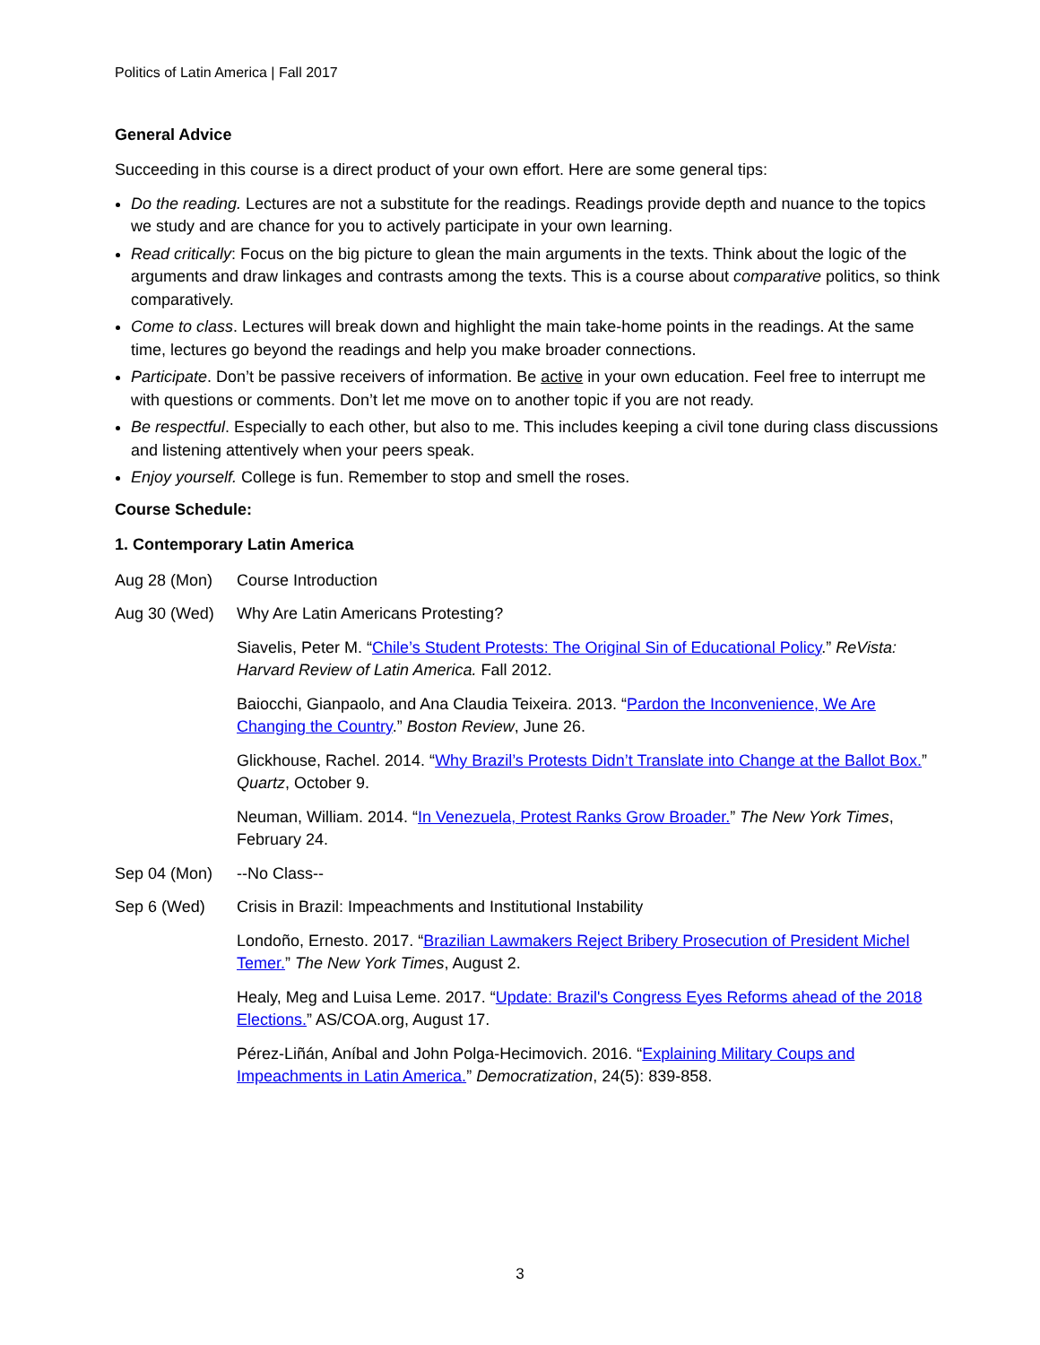Politics of Latin America | Fall 2017
General Advice
Succeeding in this course is a direct product of your own effort. Here are some general tips:
Do the reading. Lectures are not a substitute for the readings. Readings provide depth and nuance to the topics we study and are chance for you to actively participate in your own learning.
Read critically: Focus on the big picture to glean the main arguments in the texts. Think about the logic of the arguments and draw linkages and contrasts among the texts. This is a course about comparative politics, so think comparatively.
Come to class. Lectures will break down and highlight the main take-home points in the readings. At the same time, lectures go beyond the readings and help you make broader connections.
Participate. Don’t be passive receivers of information. Be active in your own education. Feel free to interrupt me with questions or comments. Don’t let me move on to another topic if you are not ready.
Be respectful. Especially to each other, but also to me. This includes keeping a civil tone during class discussions and listening attentively when your peers speak.
Enjoy yourself. College is fun. Remember to stop and smell the roses.
Course Schedule:
1. Contemporary Latin America
Aug 28 (Mon) Course Introduction
Aug 30 (Wed) Why Are Latin Americans Protesting?
Siavelis, Peter M. “Chile’s Student Protests: The Original Sin of Educational Policy.” ReVista: Harvard Review of Latin America. Fall 2012.
Baiocchi, Gianpaolo, and Ana Claudia Teixeira. 2013. “Pardon the Inconvenience, We Are Changing the Country.” Boston Review, June 26.
Glickhouse, Rachel. 2014. “Why Brazil’s Protests Didn’t Translate into Change at the Ballot Box.” Quartz, October 9.
Neuman, William. 2014. “In Venezuela, Protest Ranks Grow Broader.” The New York Times, February 24.
Sep 04 (Mon) --No Class--
Sep 6 (Wed) Crisis in Brazil: Impeachments and Institutional Instability
Londoño, Ernesto. 2017. “Brazilian Lawmakers Reject Bribery Prosecution of President Michel Temer.” The New York Times, August 2.
Healy, Meg and Luisa Leme. 2017. “Update: Brazil's Congress Eyes Reforms ahead of the 2018 Elections.” AS/COA.org, August 17.
Pérez-Liñán, Aníbal and John Polga-Hecimovich. 2016. “Explaining Military Coups and Impeachments in Latin America.” Democratization, 24(5): 839-858.
3